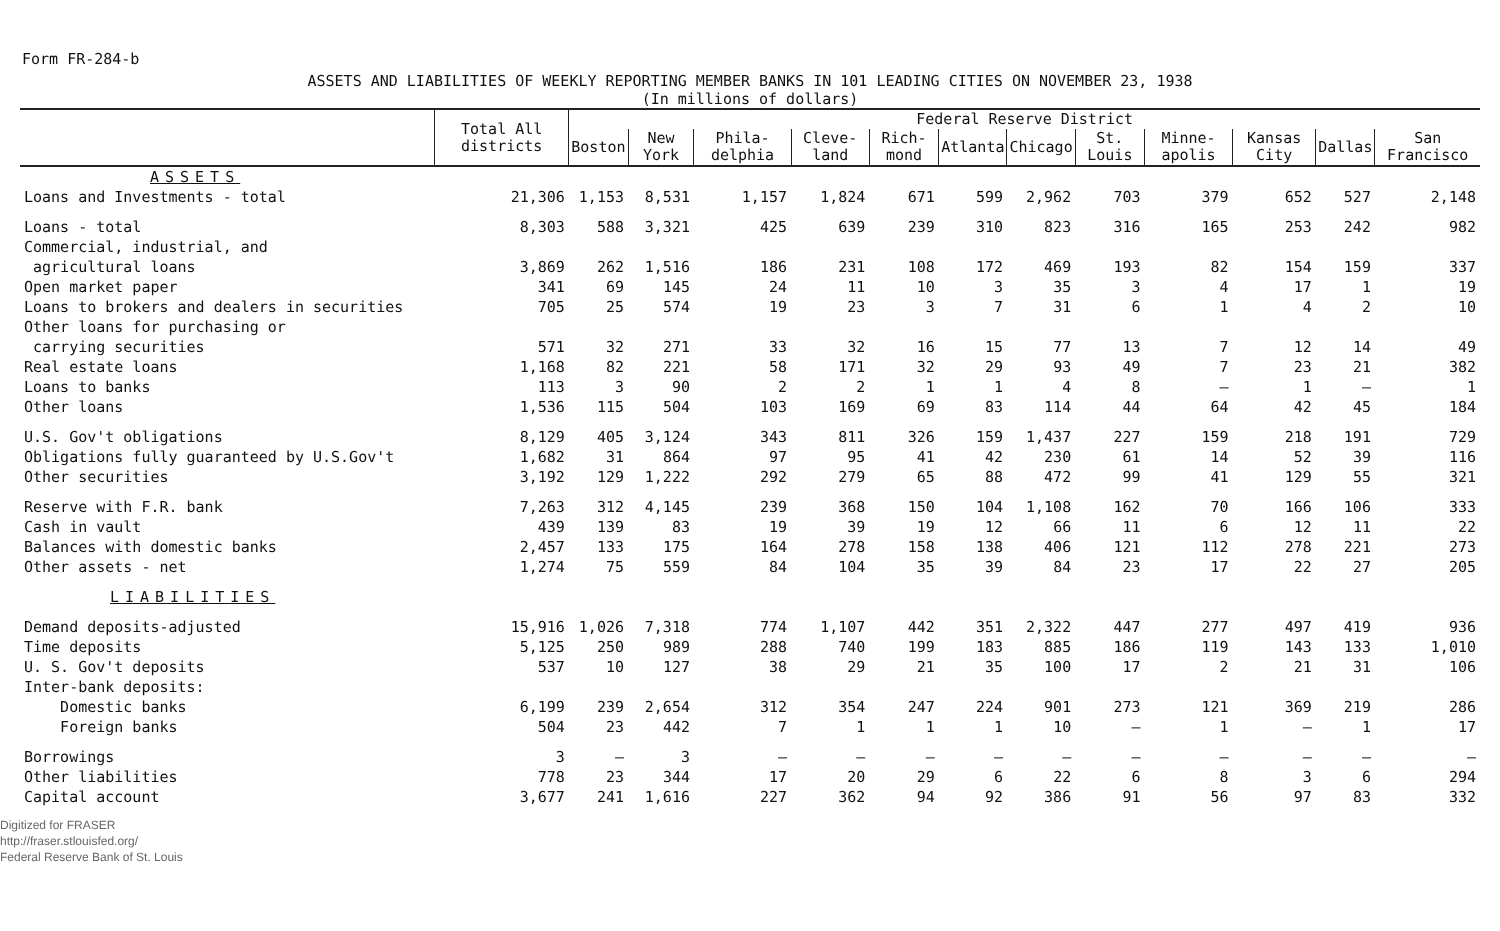Form FR-284-b
ASSETS AND LIABILITIES OF WEEKLY REPORTING MEMBER BANKS IN 101 LEADING CITIES ON NOVEMBER 23, 1938
(In millions of dollars)
| | Total All districts | Federal Reserve District | | | | | | | | | | | |
| --- | --- | --- | --- | --- | --- | --- | --- | --- | --- | --- | --- | --- | --- |
| | | Boston | New York | Phila-delphia | Cleve-land | Rich-mond | Atlanta | Chicago | St. Louis | Minne-apolis | Kansas City | Dallas | San Francisco |
| ASSETS | | | | | | | | | | | | | |
| Loans and Investments - total | 21,306 | 1,153 | 8,531 | 1,157 | 1,824 | 671 | 599 | 2,962 | 703 | 379 | 652 | 527 | 2,148 |
| Loans - total | 8,303 | 588 | 3,321 | 425 | 639 | 239 | 310 | 823 | 316 | 165 | 253 | 242 | 982 |
| Commercial, industrial, and agricultural loans | 3,869 | 262 | 1,516 | 186 | 231 | 108 | 172 | 469 | 193 | 82 | 154 | 159 | 337 |
| Open market paper | 341 | 69 | 145 | 24 | 11 | 10 | 3 | 35 | 3 | 4 | 17 | 1 | 19 |
| Loans to brokers and dealers in securities | 705 | 25 | 574 | 19 | 23 | 3 | 7 | 31 | 6 | 1 | 4 | 2 | 10 |
| Other loans for purchasing or carrying securities | 571 | 32 | 271 | 33 | 32 | 16 | 15 | 77 | 13 | 7 | 12 | 14 | 49 |
| Real estate loans | 1,168 | 82 | 221 | 58 | 171 | 32 | 29 | 93 | 49 | 7 | 23 | 21 | 382 |
| Loans to banks | 113 | 3 | 90 | 2 | 2 | 1 | 1 | 4 | 8 | — | 1 | — | 1 |
| Other loans | 1,536 | 115 | 504 | 103 | 169 | 69 | 83 | 114 | 44 | 64 | 42 | 45 | 184 |
| U.S. Gov't obligations | 8,129 | 405 | 3,124 | 343 | 811 | 326 | 159 | 1,437 | 227 | 159 | 218 | 191 | 729 |
| Obligations fully guaranteed by U.S.Gov't | 1,682 | 31 | 864 | 97 | 95 | 41 | 42 | 230 | 61 | 14 | 52 | 39 | 116 |
| Other securities | 3,192 | 129 | 1,222 | 292 | 279 | 65 | 88 | 472 | 99 | 41 | 129 | 55 | 321 |
| Reserve with F.R. bank | 7,263 | 312 | 4,145 | 239 | 368 | 150 | 104 | 1,108 | 162 | 70 | 166 | 106 | 333 |
| Cash in vault | 439 | 139 | 83 | 19 | 39 | 19 | 12 | 66 | 11 | 6 | 12 | 11 | 22 |
| Balances with domestic banks | 2,457 | 133 | 175 | 164 | 278 | 158 | 138 | 406 | 121 | 112 | 278 | 221 | 273 |
| Other assets - net | 1,274 | 75 | 559 | 84 | 104 | 35 | 39 | 84 | 23 | 17 | 22 | 27 | 205 |
| LIABILITIES | | | | | | | | | | | | | |
| Demand deposits-adjusted | 15,916 | 1,026 | 7,318 | 774 | 1,107 | 442 | 351 | 2,322 | 447 | 277 | 497 | 419 | 936 |
| Time deposits | 5,125 | 250 | 989 | 288 | 740 | 199 | 183 | 885 | 186 | 119 | 143 | 133 | 1,010 |
| U. S. Gov't deposits | 537 | 10 | 127 | 38 | 29 | 21 | 35 | 100 | 17 | 2 | 21 | 31 | 106 |
| Inter-bank deposits: | | | | | | | | | | | | | |
| Domestic banks | 6,199 | 239 | 2,654 | 312 | 354 | 247 | 224 | 901 | 273 | 121 | 369 | 219 | 286 |
| Foreign banks | 504 | 23 | 442 | 7 | 1 | 1 | 1 | 10 | — | 1 | — | 1 | 17 |
| Borrowings | 3 | — | 3 | — | — | — | — | — | — | — | — | — | — |
| Other liabilities | 778 | 23 | 344 | 17 | 20 | 29 | 6 | 22 | 6 | 8 | 3 | 6 | 294 |
| Capital account | 3,677 | 241 | 1,616 | 227 | 362 | 94 | 92 | 386 | 91 | 56 | 97 | 83 | 332 |
Digitized for FRASER
http://fraser.stlouisfed.org/
Federal Reserve Bank of St. Louis